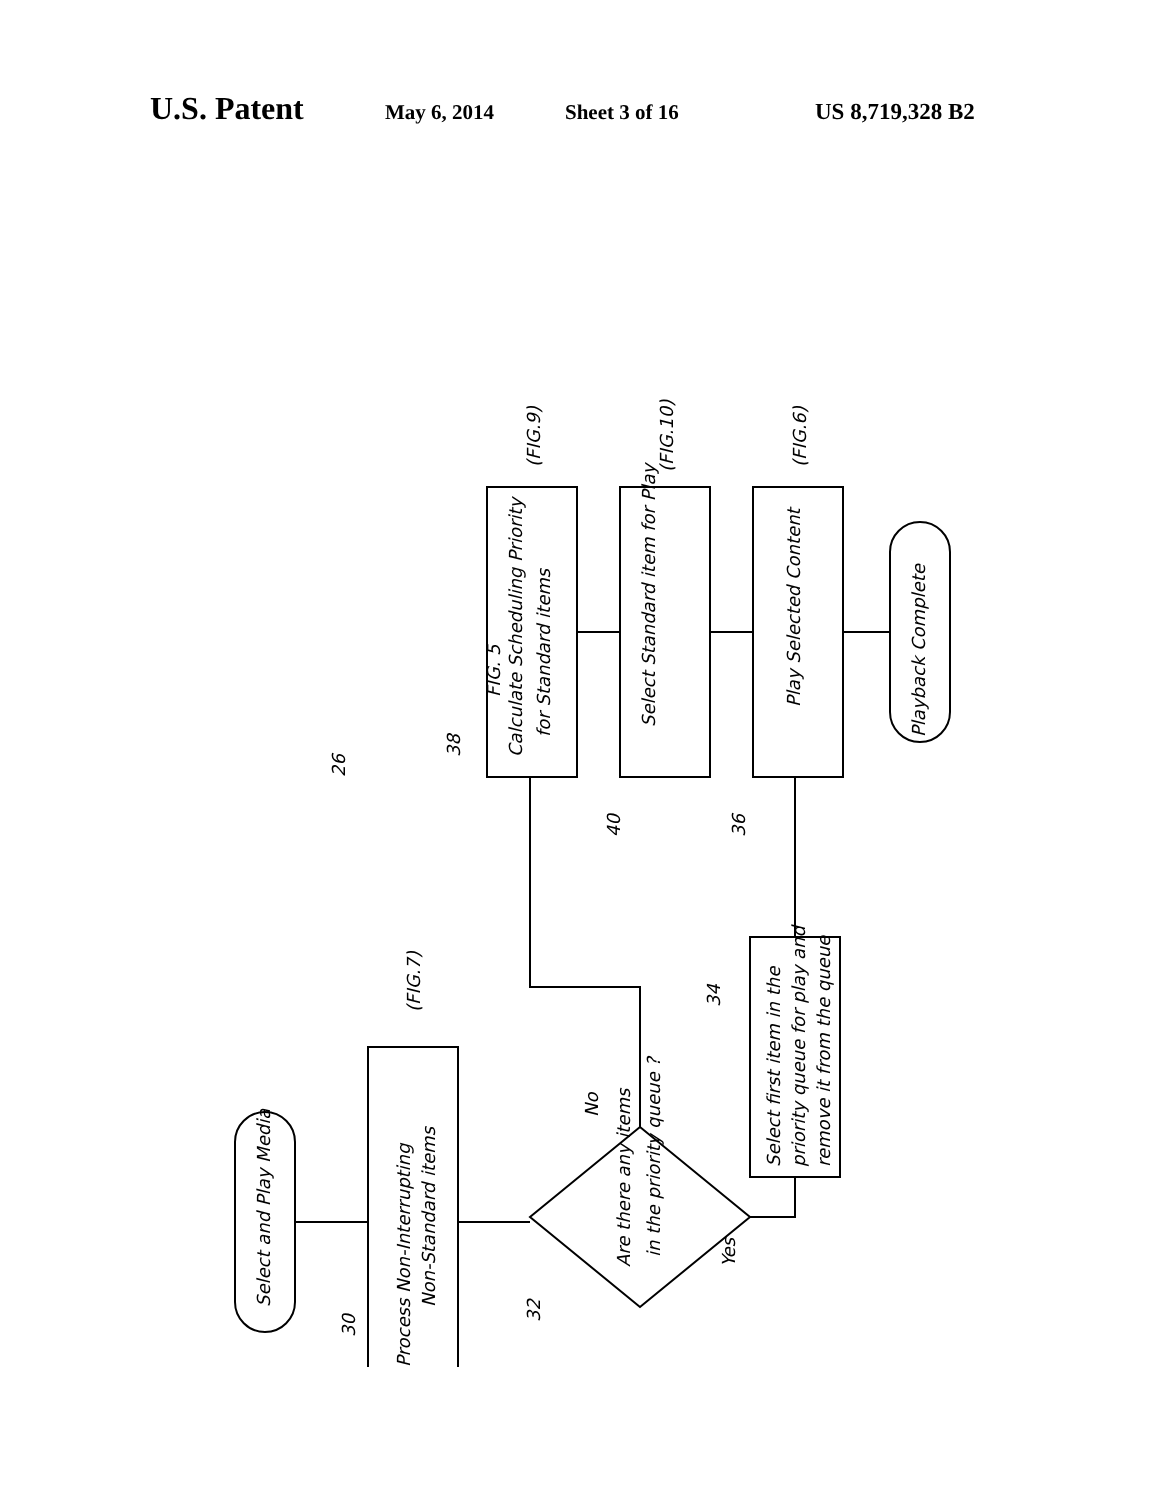U.S. Patent
May 6, 2014 Sheet 3 of 16 US 8,719,328 B2
FIG. 5
Calculate Scheduling Priority
for Standard items
Select Standard item for Play
Play Selected Content
Playback Complete
Select and Play Media
Process Non-Interrupting
Non-Standard items
Are there any items
in the priority queue ?
Select first item in the
priority queue for play and
remove it from the queue
(FIG.9)
(FIG.10)
(FIG.6)
(FIG.7)
No
Yes
38
40
36
34
32
30
26